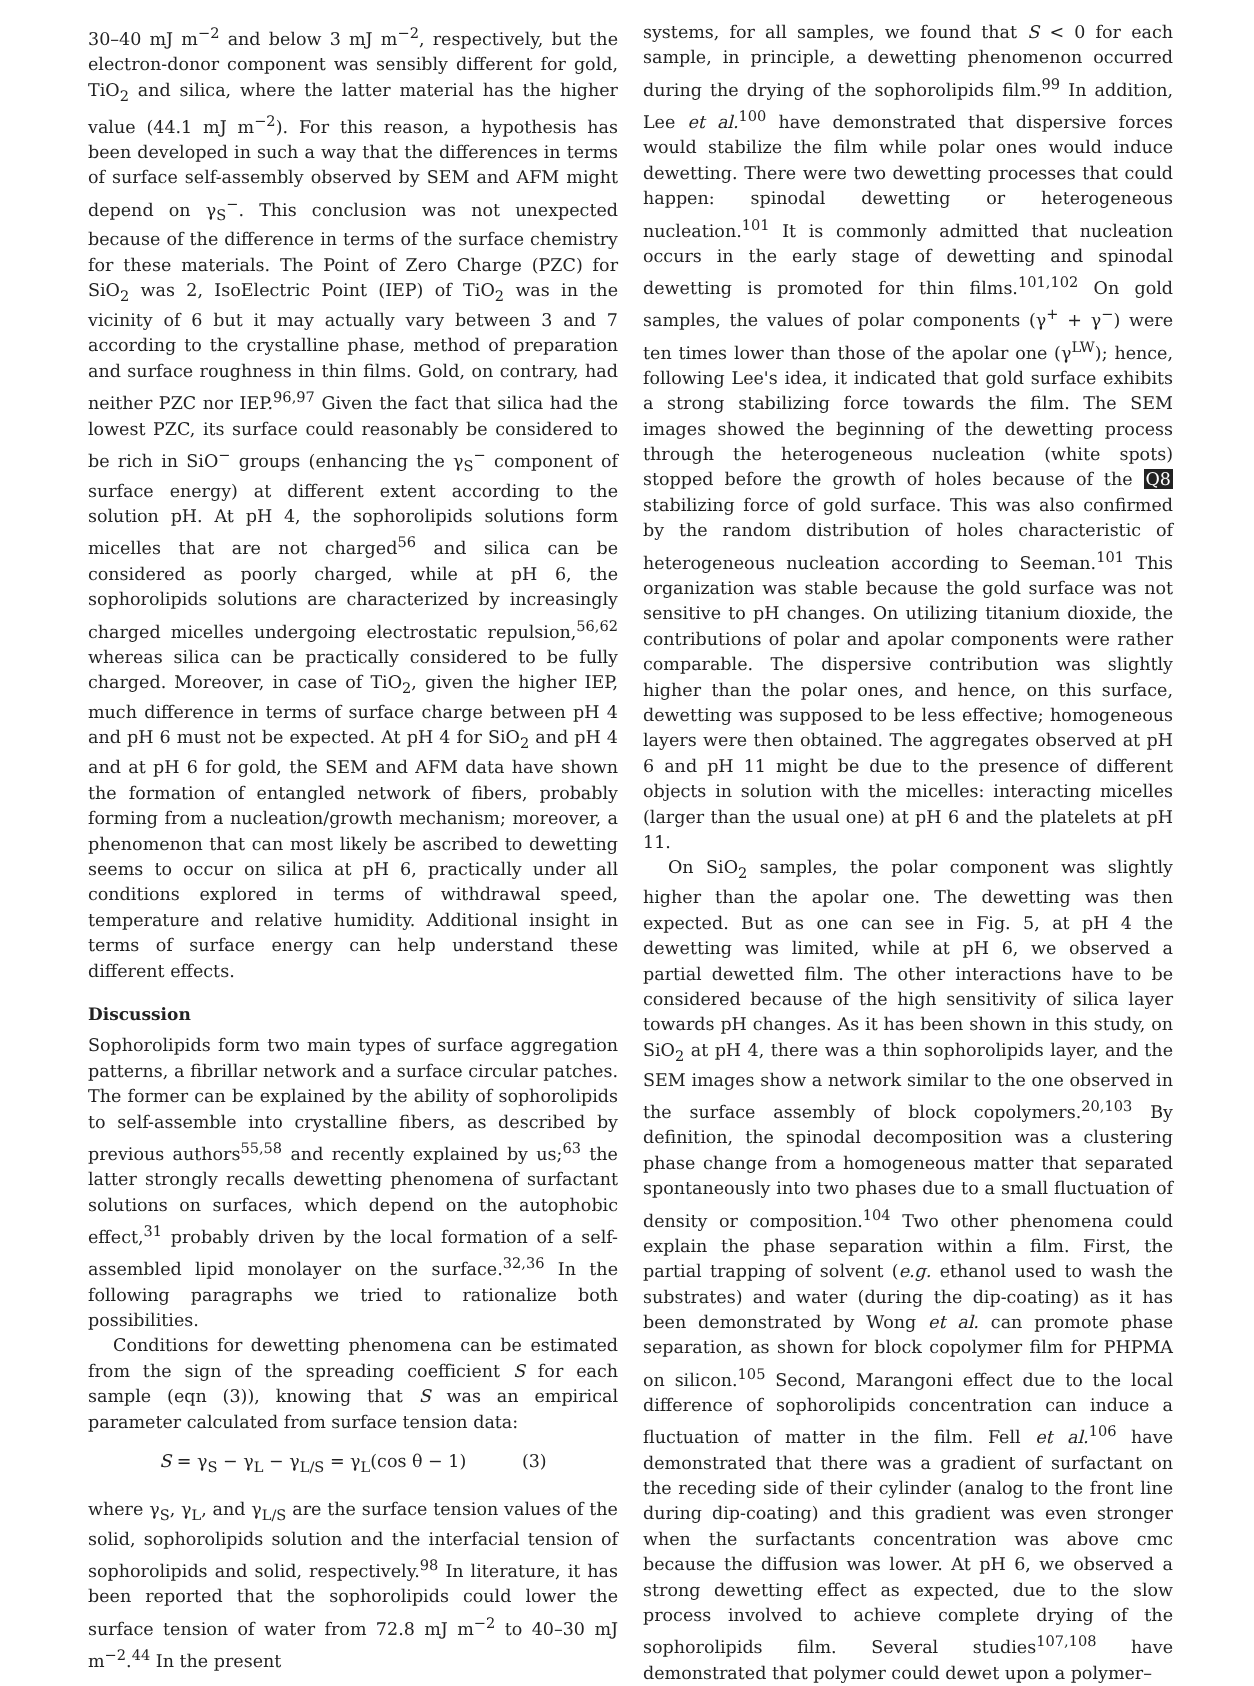30–40 mJ m<sup>−2</sup> and below 3 mJ m<sup>−2</sup>, respectively, but the electron-donor component was sensibly different for gold, TiO<sub>2</sub> and silica, where the latter material has the higher value (44.1 mJ m<sup>−2</sup>). For this reason, a hypothesis has been developed in such a way that the differences in terms of surface self-assembly observed by SEM and AFM might depend on γ<sub>S</sub><sup>−</sup>. This conclusion was not unexpected because of the difference in terms of the surface chemistry for these materials. The Point of Zero Charge (PZC) for SiO<sub>2</sub> was 2, IsoElectric Point (IEP) of TiO<sub>2</sub> was in the vicinity of 6 but it may actually vary between 3 and 7 according to the crystalline phase, method of preparation and surface roughness in thin films. Gold, on contrary, had neither PZC nor IEP.<sup>96,97</sup> Given the fact that silica had the lowest PZC, its surface could reasonably be considered to be rich in SiO<sup>−</sup> groups (enhancing the γ<sub>S</sub><sup>−</sup> component of surface energy) at different extent according to the solution pH. At pH 4, the sophorolipids solutions form micelles that are not charged<sup>56</sup> and silica can be considered as poorly charged, while at pH 6, the sophorolipids solutions are characterized by increasingly charged micelles undergoing electrostatic repulsion,<sup>56,62</sup> whereas silica can be practically considered to be fully charged. Moreover, in case of TiO<sub>2</sub>, given the higher IEP, much difference in terms of surface charge between pH 4 and pH 6 must not be expected. At pH 4 for SiO<sub>2</sub> and pH 4 and at pH 6 for gold, the SEM and AFM data have shown the formation of entangled network of fibers, probably forming from a nucleation/growth mechanism; moreover, a phenomenon that can most likely be ascribed to dewetting seems to occur on silica at pH 6, practically under all conditions explored in terms of withdrawal speed, temperature and relative humidity. Additional insight in terms of surface energy can help understand these different effects.
Discussion
Sophorolipids form two main types of surface aggregation patterns, a fibrillar network and a surface circular patches. The former can be explained by the ability of sophorolipids to self-assemble into crystalline fibers, as described by previous authors<sup>55,58</sup> and recently explained by us;<sup>63</sup> the latter strongly recalls dewetting phenomena of surfactant solutions on surfaces, which depend on the autophobic effect,<sup>31</sup> probably driven by the local formation of a self-assembled lipid monolayer on the surface.<sup>32,36</sup> In the following paragraphs we tried to rationalize both possibilities.
Conditions for dewetting phenomena can be estimated from the sign of the spreading coefficient S for each sample (eqn (3)), knowing that S was an empirical parameter calculated from surface tension data:
S = γ<sub>S</sub> − γ<sub>L</sub> − γ<sub>L/S</sub> = γ<sub>L</sub>(cos θ − 1) (3)
where γ<sub>S</sub>, γ<sub>L</sub>, and γ<sub>L/S</sub> are the surface tension values of the solid, sophorolipids solution and the interfacial tension of sophorolipids and solid, respectively.<sup>98</sup> In literature, it has been reported that the sophorolipids could lower the surface tension of water from 72.8 mJ m<sup>−2</sup> to 40–30 mJ m<sup>−2</sup>.<sup>44</sup> In the present
systems, for all samples, we found that S < 0 for each sample, in principle, a dewetting phenomenon occurred during the drying of the sophorolipids film.<sup>99</sup> In addition, Lee et al.<sup>100</sup> have demonstrated that dispersive forces would stabilize the film while polar ones would induce dewetting. There were two dewetting processes that could happen: spinodal dewetting or heterogeneous nucleation.<sup>101</sup> It is commonly admitted that nucleation occurs in the early stage of dewetting and spinodal dewetting is promoted for thin films.<sup>101,102</sup> On gold samples, the values of polar components (γ<sup>+</sup> + γ<sup>−</sup>) were ten times lower than those of the apolar one (γ<sup>LW</sup>); hence, following Lee's idea, it indicated that gold surface exhibits a strong stabilizing force towards the film. The SEM images showed the beginning of the dewetting process through the heterogeneous nucleation (white spots) stopped before the growth of holes because of the Q8 stabilizing force of gold surface. This was also confirmed by the random distribution of holes characteristic of heterogeneous nucleation according to Seeman.<sup>101</sup> This organization was stable because the gold surface was not sensitive to pH changes. On utilizing titanium dioxide, the contributions of polar and apolar components were rather comparable. The dispersive contribution was slightly higher than the polar ones, and hence, on this surface, dewetting was supposed to be less effective; homogeneous layers were then obtained. The aggregates observed at pH 6 and pH 11 might be due to the presence of different objects in solution with the micelles: interacting micelles (larger than the usual one) at pH 6 and the platelets at pH 11.
On SiO<sub>2</sub> samples, the polar component was slightly higher than the apolar one. The dewetting was then expected. But as one can see in Fig. 5, at pH 4 the dewetting was limited, while at pH 6, we observed a partial dewetted film. The other interactions have to be considered because of the high sensitivity of silica layer towards pH changes. As it has been shown in this study, on SiO<sub>2</sub> at pH 4, there was a thin sophorolipids layer, and the SEM images show a network similar to the one observed in the surface assembly of block copolymers.<sup>20,103</sup> By definition, the spinodal decomposition was a clustering phase change from a homogeneous matter that separated spontaneously into two phases due to a small fluctuation of density or composition.<sup>104</sup> Two other phenomena could explain the phase separation within a film. First, the partial trapping of solvent (e.g. ethanol used to wash the substrates) and water (during the dip-coating) as it has been demonstrated by Wong et al. can promote phase separation, as shown for block copolymer film for PHPMA on silicon.<sup>105</sup> Second, Marangoni effect due to the local difference of sophorolipids concentration can induce a fluctuation of matter in the film. Fell et al.<sup>106</sup> have demonstrated that there was a gradient of surfactant on the receding side of their cylinder (analog to the front line during dip-coating) and this gradient was even stronger when the surfactants concentration was above cmc because the diffusion was lower. At pH 6, we observed a strong dewetting effect as expected, due to the slow process involved to achieve complete drying of the sophorolipids film. Several studies<sup>107,108</sup> have demonstrated that polymer could dewet upon a polymer–